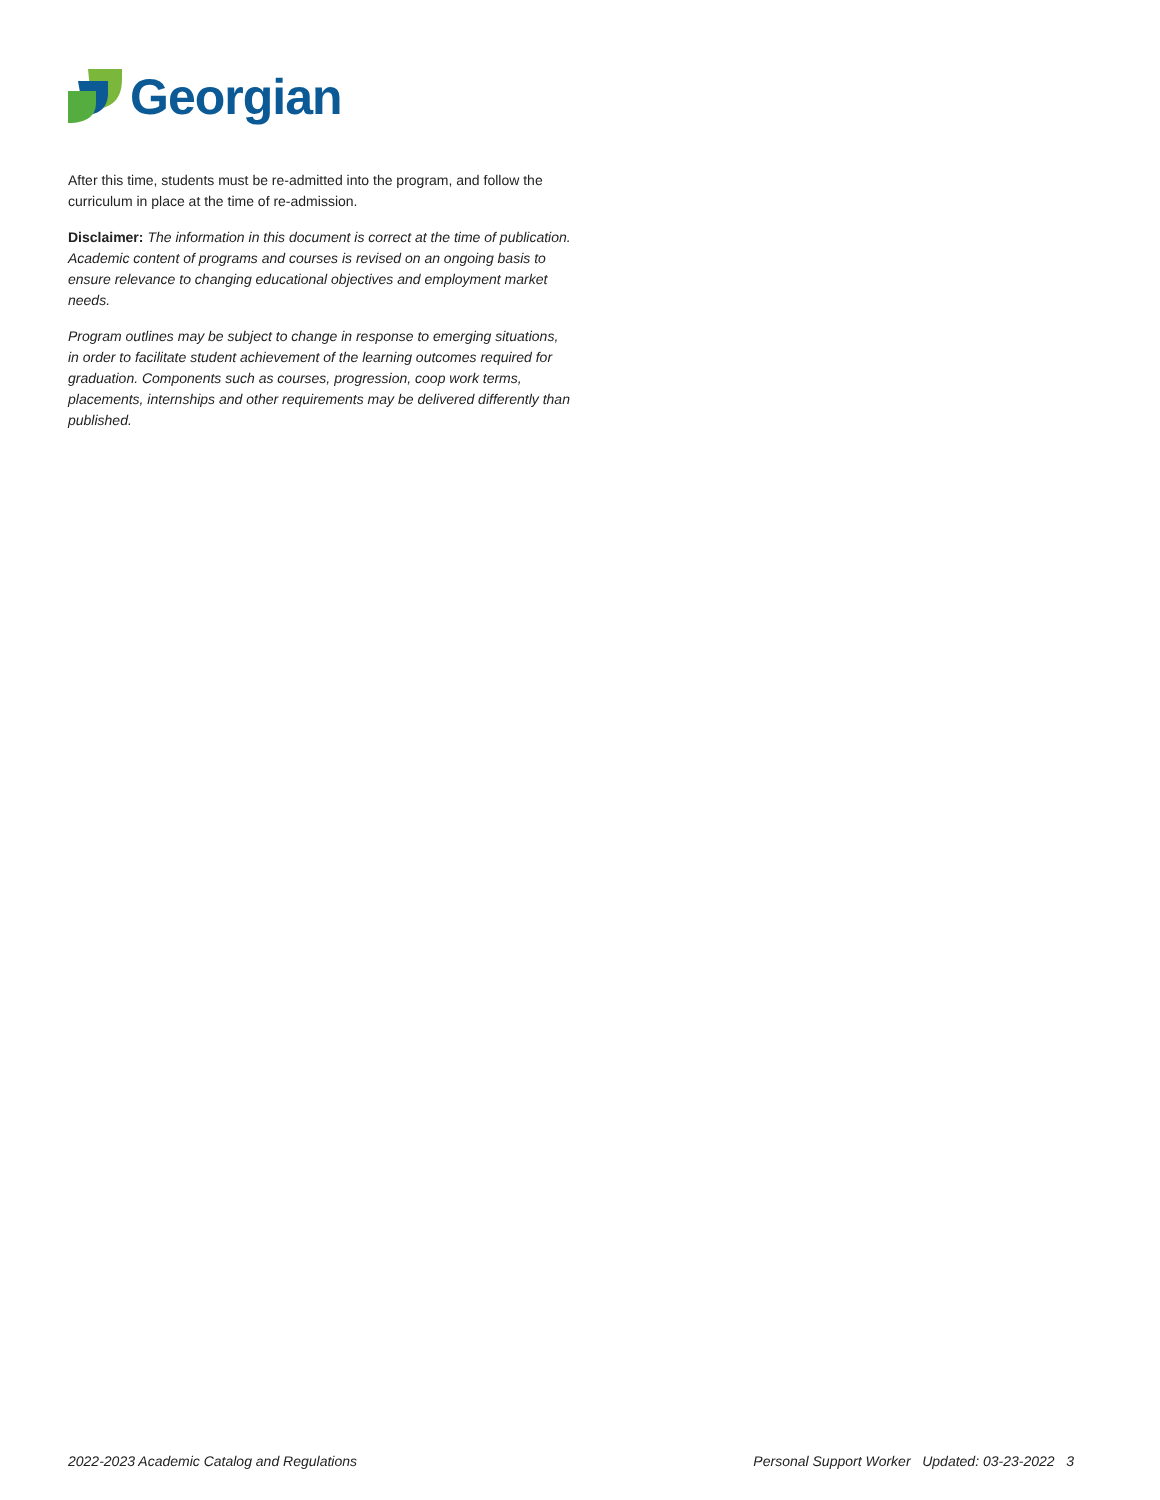Georgian
After this time, students must be re-admitted into the program, and follow the curriculum in place at the time of re-admission.
Disclaimer: The information in this document is correct at the time of publication. Academic content of programs and courses is revised on an ongoing basis to ensure relevance to changing educational objectives and employment market needs.
Program outlines may be subject to change in response to emerging situations, in order to facilitate student achievement of the learning outcomes required for graduation. Components such as courses, progression, coop work terms, placements, internships and other requirements may be delivered differently than published.
2022-2023 Academic Catalog and Regulations Personal Support Worker Updated: 03-23-2022 3